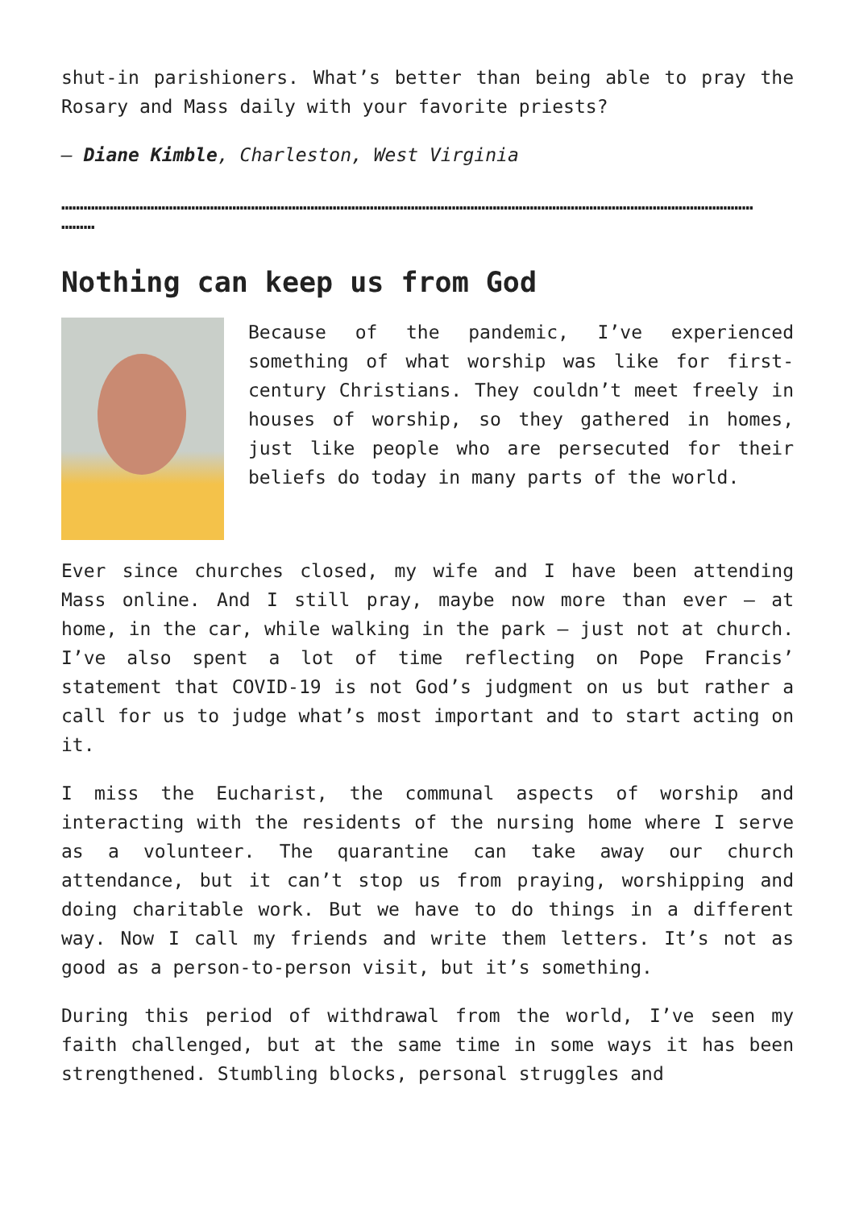shut-in parishioners. What’s better than being able to pray the Rosary and Mass daily with your favorite priests?
– Diane Kimble, Charleston, West Virginia
……………………………………………………………………………………………………………………………………………………………………
………
Nothing can keep us from God
Because of the pandemic, I’ve experienced something of what worship was like for first-century Christians. They couldn’t meet freely in houses of worship, so they gathered in homes, just like people who are persecuted for their beliefs do today in many parts of the world.
Ever since churches closed, my wife and I have been attending Mass online. And I still pray, maybe now more than ever – at home, in the car, while walking in the park – just not at church. I’ve also spent a lot of time reflecting on Pope Francis’ statement that COVID-19 is not God’s judgment on us but rather a call for us to judge what’s most important and to start acting on it.
I miss the Eucharist, the communal aspects of worship and interacting with the residents of the nursing home where I serve as a volunteer. The quarantine can take away our church attendance, but it can’t stop us from praying, worshipping and doing charitable work. But we have to do things in a different way. Now I call my friends and write them letters. It’s not as good as a person-to-person visit, but it’s something.
During this period of withdrawal from the world, I’ve seen my faith challenged, but at the same time in some ways it has been strengthened. Stumbling blocks, personal struggles and